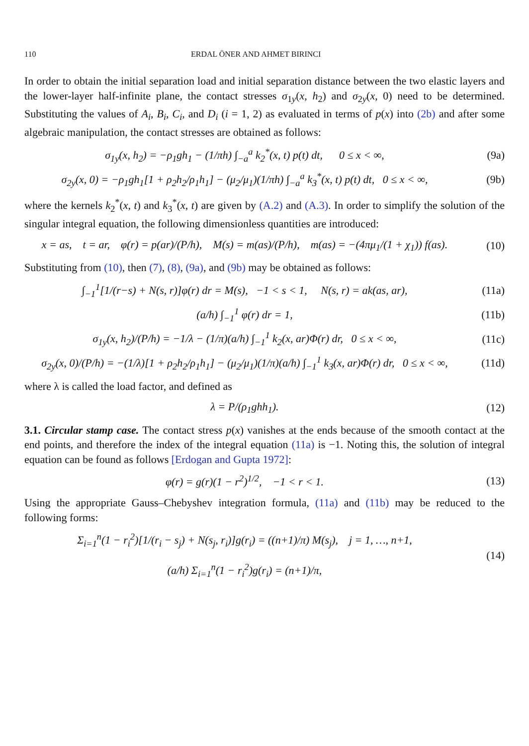110 ERDAL ÖNER AND AHMET BIRINCI
In order to obtain the initial separation load and initial separation distance between the two elastic layers and the lower-layer half-infinite plane, the contact stresses σ<sub>1y</sub>(x, h<sub>2</sub>) and σ<sub>2y</sub>(x, 0) need to be determined. Substituting the values of A<sub>i</sub>, B<sub>i</sub>, C<sub>i</sub>, and D<sub>i</sub> (i = 1, 2) as evaluated in terms of p(x) into (2b) and after some algebraic manipulation, the contact stresses are obtained as follows:
σ<sub>1y</sub>(x, h<sub>2</sub>) = −ρ<sub>1</sub>gh<sub>1</sub> − (1/πh) ∫<sub>−a</sub><sup>a</sup> k<sub>2</sub><sup>*</sup>(x, t) p(t) dt, 0 ≤ x < ∞,
(9a)
σ<sub>2y</sub>(x, 0) = −ρ<sub>1</sub>gh<sub>1</sub>[1 + ρ<sub>2</sub>h<sub>2</sub>/ρ<sub>1</sub>h<sub>1</sub>] − (μ<sub>2</sub>/μ<sub>1</sub>)(1/πh) ∫<sub>−a</sub><sup>a</sup> k<sub>3</sub><sup>*</sup>(x, t) p(t) dt, 0 ≤ x < ∞,
(9b)
where the kernels k<sub>2</sub><sup>*</sup>(x, t) and k<sub>3</sub><sup>*</sup>(x, t) are given by (A.2) and (A.3). In order to simplify the solution of the singular integral equation, the following dimensionless quantities are introduced:
x = as, t = ar, φ(r) = p(ar)/(P/h), M(s) = m(as)/(P/h), m(as) = −(4πμ<sub>1</sub>/(1 + χ<sub>1</sub>)) f(as).
(10)
Substituting from (10), then (7), (8), (9a), and (9b) may be obtained as follows:
∫<sub>−1</sub><sup>1</sup>[1/(r−s) + N(s, r)]φ(r) dr = M(s), −1 < s < 1, N(s, r) = ak(as, ar),
(11a)
(a/h) ∫<sub>−1</sub><sup>1</sup> φ(r) dr = 1, (11b)
σ<sub>1y</sub>(x, h<sub>2</sub>)/(P/h) = −1/λ − (1/π)(a/h) ∫<sub>−1</sub><sup>1</sup> k<sub>2</sub>(x, ar)Φ(r) dr, 0 ≤ x < ∞,
(11c)
σ<sub>2y</sub>(x, 0)/(P/h) = −(1/λ)[1 + ρ<sub>2</sub>h<sub>2</sub>/ρ<sub>1</sub>h<sub>1</sub>] − (μ<sub>2</sub>/μ<sub>1</sub>)(1/π)(a/h) ∫<sub>−1</sub><sup>1</sup> k<sub>3</sub>(x, ar)Φ(r) dr, 0 ≤ x < ∞,
(11d)
where λ is called the load factor, and defined as
λ = P/(ρ<sub>1</sub>ghh<sub>1</sub>). (12)
3.1. Circular stamp case. The contact stress p(x) vanishes at the ends because of the smooth contact at the end points, and therefore the index of the integral equation (11a) is −1. Noting this, the solution of integral equation can be found as follows [Erdogan and Gupta 1972]:
φ(r) = g(r)(1 − r<sup>2</sup>)<sup>1/2</sup>, −1 < r < 1.
(13)
Using the appropriate Gauss–Chebyshev integration formula, (11a) and (11b) may be reduced to the following forms:
Σ<sub>i=1</sub><sup>n</sup>(1 − r<sub>i</sub><sup>2</sup>)[1/(r<sub>i</sub> − s<sub>j</sub>) + N(s<sub>j</sub>, r<sub>i</sub>)]g(r<sub>i</sub>) = ((n+1)/π) M(s<sub>j</sub>), j = 1, …, n+1,
(a/h) Σ<sub>i=1</sub><sup>n</sup>(1 − r<sub>i</sub><sup>2</sup>)g(r<sub>i</sub>) = (n+1)/π,
(14)